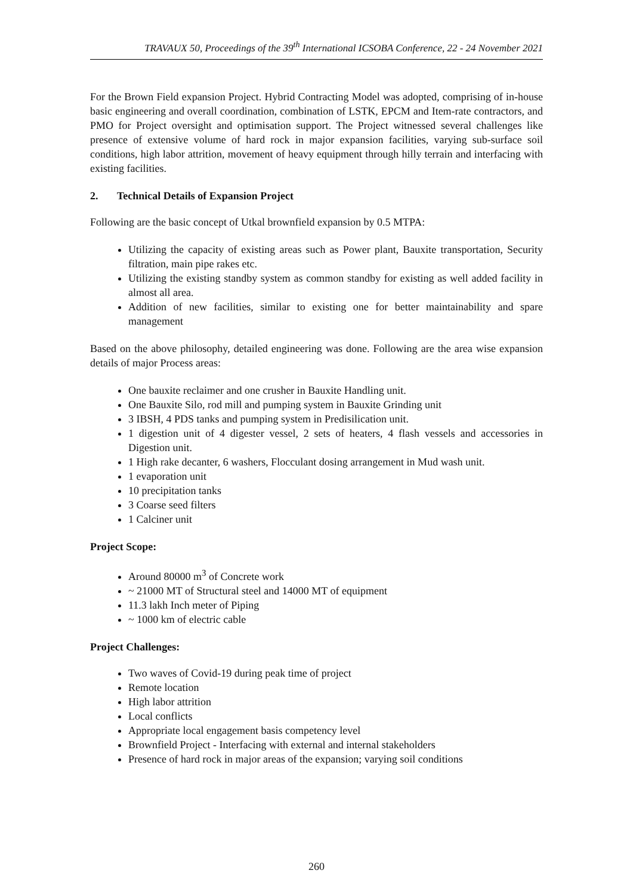TRAVAUX 50, Proceedings of the 39<sup>th</sup> International ICSOBA Conference, 22 - 24 November 2021
For the Brown Field expansion Project. Hybrid Contracting Model was adopted, comprising of in-house basic engineering and overall coordination, combination of LSTK, EPCM and Item-rate contractors, and PMO for Project oversight and optimisation support. The Project witnessed several challenges like presence of extensive volume of hard rock in major expansion facilities, varying sub-surface soil conditions, high labor attrition, movement of heavy equipment through hilly terrain and interfacing with existing facilities.
2. Technical Details of Expansion Project
Following are the basic concept of Utkal brownfield expansion by 0.5 MTPA:
Utilizing the capacity of existing areas such as Power plant, Bauxite transportation, Security filtration, main pipe rakes etc.
Utilizing the existing standby system as common standby for existing as well added facility in almost all area.
Addition of new facilities, similar to existing one for better maintainability and spare management
Based on the above philosophy, detailed engineering was done. Following are the area wise expansion details of major Process areas:
One bauxite reclaimer and one crusher in Bauxite Handling unit.
One Bauxite Silo, rod mill and pumping system in Bauxite Grinding unit
3 IBSH, 4 PDS tanks and pumping system in Predisilication unit.
1 digestion unit of 4 digester vessel, 2 sets of heaters, 4 flash vessels and accessories in Digestion unit.
1 High rake decanter, 6 washers, Flocculant dosing arrangement in Mud wash unit.
1 evaporation unit
10 precipitation tanks
3 Coarse seed filters
1 Calciner unit
Project Scope:
Around 80000 m<sup>3</sup> of Concrete work
~ 21000 MT of Structural steel and 14000 MT of equipment
11.3 lakh Inch meter of Piping
~ 1000 km of electric cable
Project Challenges:
Two waves of Covid-19 during peak time of project
Remote location
High labor attrition
Local conflicts
Appropriate local engagement basis competency level
Brownfield Project - Interfacing with external and internal stakeholders
Presence of hard rock in major areas of the expansion; varying soil conditions
260